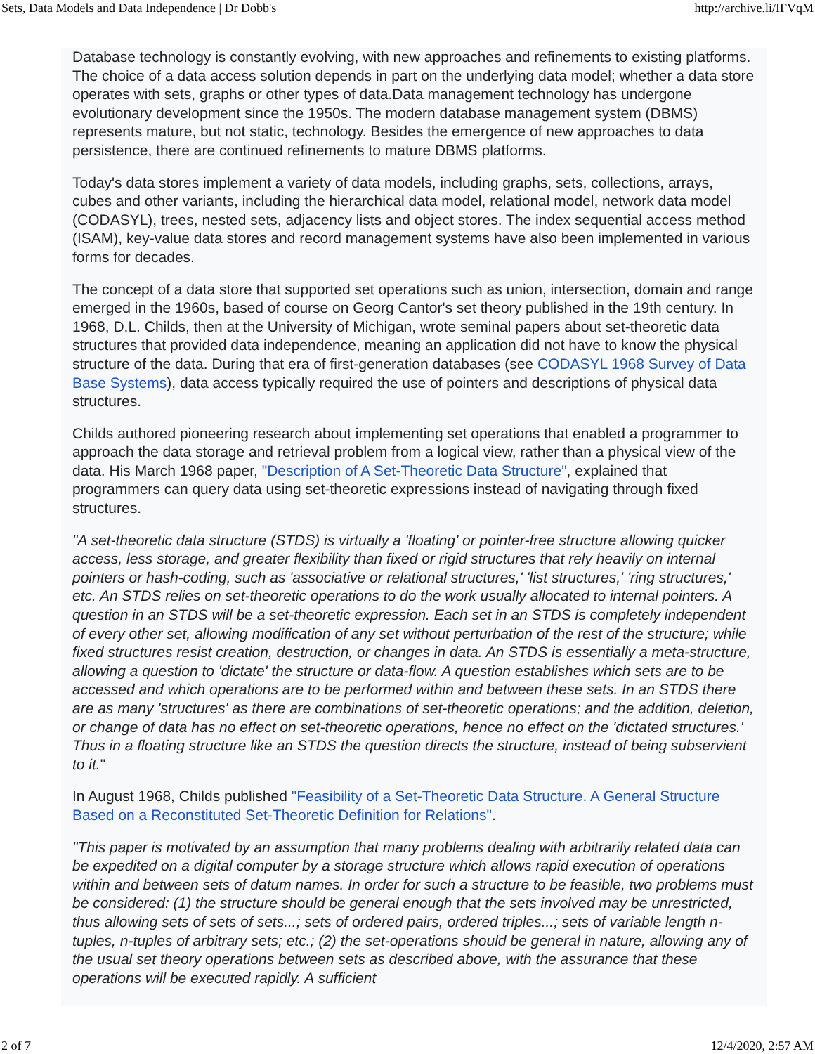Sets, Data Models and Data Independence | Dr Dobb's http://archive.li/IFVqM
Database technology is constantly evolving, with new approaches and refinements to existing platforms. The choice of a data access solution depends in part on the underlying data model; whether a data store operates with sets, graphs or other types of data.Data management technology has undergone evolutionary development since the 1950s. The modern database management system (DBMS) represents mature, but not static, technology. Besides the emergence of new approaches to data persistence, there are continued refinements to mature DBMS platforms.
Today's data stores implement a variety of data models, including graphs, sets, collections, arrays, cubes and other variants, including the hierarchical data model, relational model, network data model (CODASYL), trees, nested sets, adjacency lists and object stores. The index sequential access method (ISAM), key-value data stores and record management systems have also been implemented in various forms for decades.
The concept of a data store that supported set operations such as union, intersection, domain and range emerged in the 1960s, based of course on Georg Cantor's set theory published in the 19th century. In 1968, D.L. Childs, then at the University of Michigan, wrote seminal papers about set-theoretic data structures that provided data independence, meaning an application did not have to know the physical structure of the data. During that era of first-generation databases (see CODASYL 1968 Survey of Data Base Systems), data access typically required the use of pointers and descriptions of physical data structures.
Childs authored pioneering research about implementing set operations that enabled a programmer to approach the data storage and retrieval problem from a logical view, rather than a physical view of the data. His March 1968 paper, "Description of A Set-Theoretic Data Structure", explained that programmers can query data using set-theoretic expressions instead of navigating through fixed structures.
"A set-theoretic data structure (STDS) is virtually a 'floating' or pointer-free structure allowing quicker access, less storage, and greater flexibility than fixed or rigid structures that rely heavily on internal pointers or hash-coding, such as 'associative or relational structures,' 'list structures,' 'ring structures,' etc. An STDS relies on set-theoretic operations to do the work usually allocated to internal pointers. A question in an STDS will be a set-theoretic expression. Each set in an STDS is completely independent of every other set, allowing modification of any set without perturbation of the rest of the structure; while fixed structures resist creation, destruction, or changes in data. An STDS is essentially a meta-structure, allowing a question to 'dictate' the structure or data-flow. A question establishes which sets are to be accessed and which operations are to be performed within and between these sets. In an STDS there are as many 'structures' as there are combinations of set-theoretic operations; and the addition, deletion, or change of data has no effect on set-theoretic operations, hence no effect on the 'dictated structures.' Thus in a floating structure like an STDS the question directs the structure, instead of being subservient to it."
In August 1968, Childs published "Feasibility of a Set-Theoretic Data Structure. A General Structure Based on a Reconstituted Set-Theoretic Definition for Relations".
"This paper is motivated by an assumption that many problems dealing with arbitrarily related data can be expedited on a digital computer by a storage structure which allows rapid execution of operations within and between sets of datum names. In order for such a structure to be feasible, two problems must be considered: (1) the structure should be general enough that the sets involved may be unrestricted, thus allowing sets of sets of sets...; sets of ordered pairs, ordered triples...; sets of variable length n-tuples, n-tuples of arbitrary sets; etc.; (2) the set-operations should be general in nature, allowing any of the usual set theory operations between sets as described above, with the assurance that these operations will be executed rapidly. A sufficient
2 of 7 12/4/2020, 2:57 AM